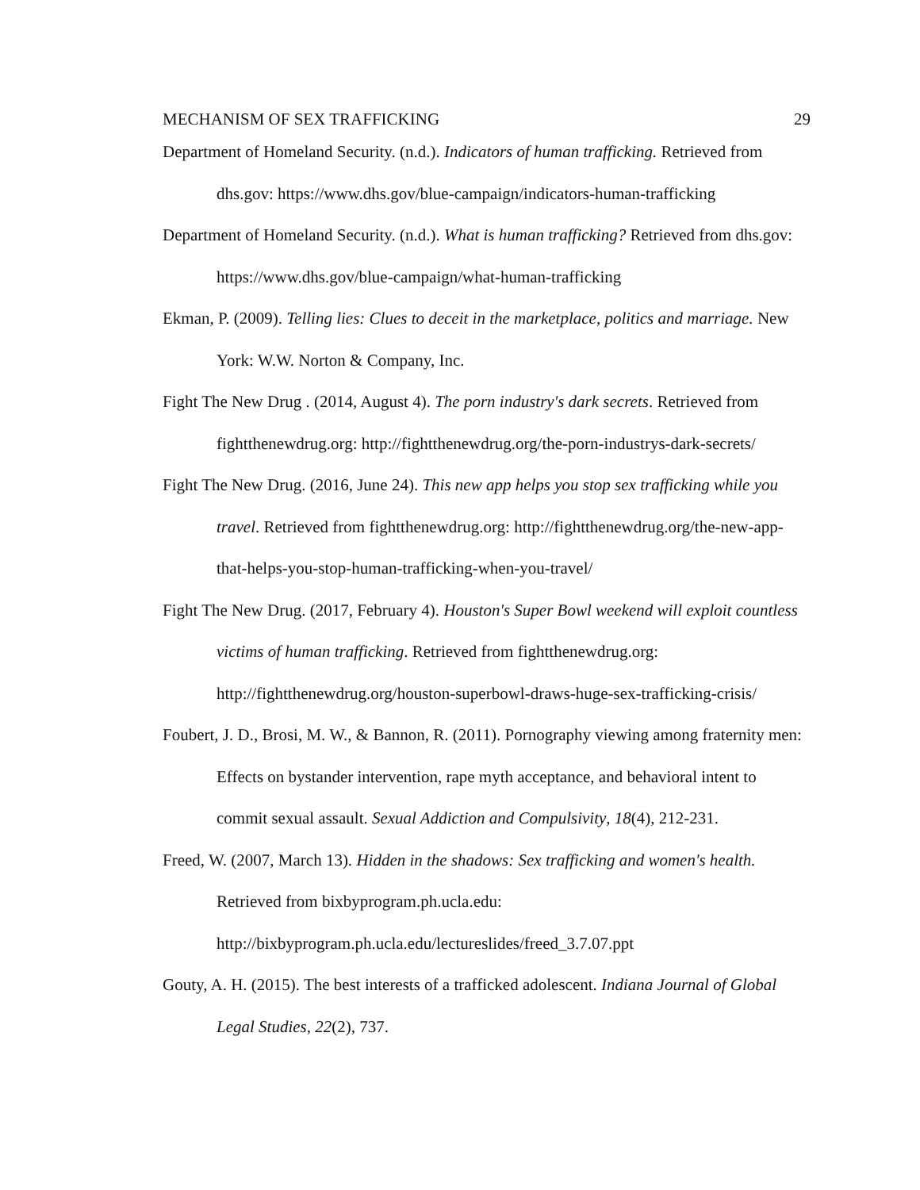MECHANISM OF SEX TRAFFICKING 29
Department of Homeland Security. (n.d.). Indicators of human trafficking. Retrieved from dhs.gov: https://www.dhs.gov/blue-campaign/indicators-human-trafficking
Department of Homeland Security. (n.d.). What is human trafficking? Retrieved from dhs.gov: https://www.dhs.gov/blue-campaign/what-human-trafficking
Ekman, P. (2009). Telling lies: Clues to deceit in the marketplace, politics and marriage. New York: W.W. Norton & Company, Inc.
Fight The New Drug . (2014, August 4). The porn industry's dark secrets. Retrieved from fightthenewdrug.org: http://fightthenewdrug.org/the-porn-industrys-dark-secrets/
Fight The New Drug. (2016, June 24). This new app helps you stop sex trafficking while you travel. Retrieved from fightthenewdrug.org: http://fightthenewdrug.org/the-new-app-that-helps-you-stop-human-trafficking-when-you-travel/
Fight The New Drug. (2017, February 4). Houston's Super Bowl weekend will exploit countless victims of human trafficking. Retrieved from fightthenewdrug.org: http://fightthenewdrug.org/houston-superbowl-draws-huge-sex-trafficking-crisis/
Foubert, J. D., Brosi, M. W., & Bannon, R. (2011). Pornography viewing among fraternity men: Effects on bystander intervention, rape myth acceptance, and behavioral intent to commit sexual assault. Sexual Addiction and Compulsivity, 18(4), 212-231.
Freed, W. (2007, March 13). Hidden in the shadows: Sex trafficking and women's health. Retrieved from bixbyprogram.ph.ucla.edu:
http://bixbyprogram.ph.ucla.edu/lectureslides/freed_3.7.07.ppt
Gouty, A. H. (2015). The best interests of a trafficked adolescent. Indiana Journal of Global Legal Studies, 22(2), 737.